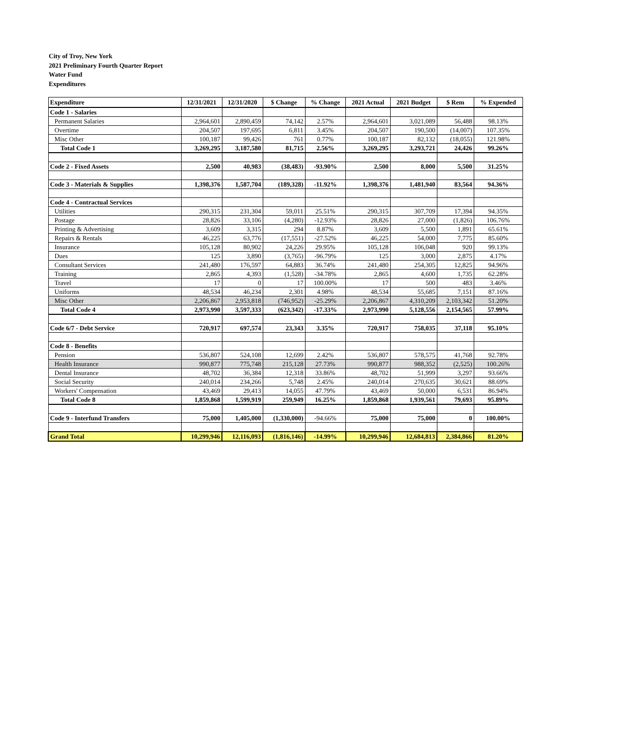City of Troy, New York
2021 Preliminary Fourth Quarter Report
Water Fund
Expenditures
| Expenditure | 12/31/2021 | 12/31/2020 | $ Change | % Change | 2021 Actual | 2021 Budget | $ Rem | % Expended |
| --- | --- | --- | --- | --- | --- | --- | --- | --- |
| Code 1 - Salaries | | | | | | | | |
| Permanent Salaries | 2,964,601 | 2,890,459 | 74,142 | 2.57% | 2,964,601 | 3,021,089 | 56,488 | 98.13% |
| Overtime | 204,507 | 197,695 | 6,811 | 3.45% | 204,507 | 190,500 | (14,007) | 107.35% |
| Misc Other | 100,187 | 99,426 | 761 | 0.77% | 100,187 | 82,132 | (18,055) | 121.98% |
| Total Code 1 | 3,269,295 | 3,187,580 | 81,715 | 2.56% | 3,269,295 | 3,293,721 | 24,426 | 99.26% |
| Code 2 - Fixed Assets | 2,500 | 40,983 | (38,483) | -93.90% | 2,500 | 8,000 | 5,500 | 31.25% |
| Code 3 - Materials & Supplies | 1,398,376 | 1,587,704 | (189,328) | -11.92% | 1,398,376 | 1,481,940 | 83,564 | 94.36% |
| Code 4 - Contractual Services | | | | | | | | |
| Utilities | 290,315 | 231,304 | 59,011 | 25.51% | 290,315 | 307,709 | 17,394 | 94.35% |
| Postage | 28,826 | 33,106 | (4,280) | -12.93% | 28,826 | 27,000 | (1,826) | 106.76% |
| Printing & Advertising | 3,609 | 3,315 | 294 | 8.87% | 3,609 | 5,500 | 1,891 | 65.61% |
| Repairs & Rentals | 46,225 | 63,776 | (17,551) | -27.52% | 46,225 | 54,000 | 7,775 | 85.60% |
| Insurance | 105,128 | 80,902 | 24,226 | 29.95% | 105,128 | 106,048 | 920 | 99.13% |
| Dues | 125 | 3,890 | (3,765) | -96.79% | 125 | 3,000 | 2,875 | 4.17% |
| Consultant Services | 241,480 | 176,597 | 64,883 | 36.74% | 241,480 | 254,305 | 12,825 | 94.96% |
| Training | 2,865 | 4,393 | (1,528) | -34.78% | 2,865 | 4,600 | 1,735 | 62.28% |
| Travel | 17 | 0 | 17 | 100.00% | 17 | 500 | 483 | 3.46% |
| Uniforms | 48,534 | 46,234 | 2,301 | 4.98% | 48,534 | 55,685 | 7,151 | 87.16% |
| Misc Other | 2,206,867 | 2,953,818 | (746,952) | -25.29% | 2,206,867 | 4,310,209 | 2,103,342 | 51.20% |
| Total Code 4 | 2,973,990 | 3,597,333 | (623,342) | -17.33% | 2,973,990 | 5,128,556 | 2,154,565 | 57.99% |
| Code 6/7 - Debt Service | 720,917 | 697,574 | 23,343 | 3.35% | 720,917 | 758,035 | 37,118 | 95.10% |
| Code 8 - Benefits | | | | | | | | |
| Pension | 536,807 | 524,108 | 12,699 | 2.42% | 536,807 | 578,575 | 41,768 | 92.78% |
| Health Insurance | 990,877 | 775,748 | 215,128 | 27.73% | 990,877 | 988,352 | (2,525) | 100.26% |
| Dental Insurance | 48,702 | 36,384 | 12,318 | 33.86% | 48,702 | 51,999 | 3,297 | 93.66% |
| Social Security | 240,014 | 234,266 | 5,748 | 2.45% | 240,014 | 270,635 | 30,621 | 88.69% |
| Workers' Compensation | 43,469 | 29,413 | 14,055 | 47.79% | 43,469 | 50,000 | 6,531 | 86.94% |
| Total Code 8 | 1,859,868 | 1,599,919 | 259,949 | 16.25% | 1,859,868 | 1,939,561 | 79,693 | 95.89% |
| Code 9 - Interfund Transfers | 75,000 | 1,405,000 | (1,330,000) | -94.66% | 75,000 | 75,000 | 0 | 100.00% |
| Grand Total | 10,299,946 | 12,116,093 | (1,816,146) | -14.99% | 10,299,946 | 12,684,813 | 2,384,866 | 81.20% |